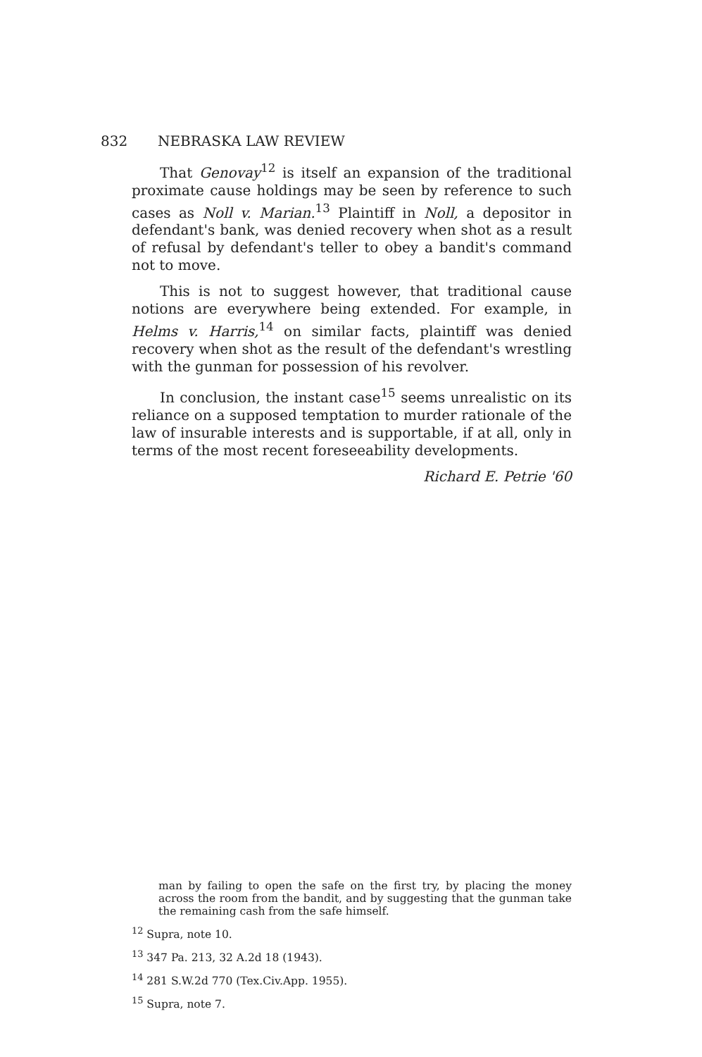832 NEBRASKA LAW REVIEW
That Genovay<sup>12</sup> is itself an expansion of the traditional proximate cause holdings may be seen by reference to such cases as Noll v. Marian.<sup>13</sup> Plaintiff in Noll, a depositor in defendant's bank, was denied recovery when shot as a result of refusal by defendant's teller to obey a bandit's command not to move.
This is not to suggest however, that traditional cause notions are everywhere being extended. For example, in Helms v. Harris,<sup>14</sup> on similar facts, plaintiff was denied recovery when shot as the result of the defendant's wrestling with the gunman for possession of his revolver.
In conclusion, the instant case<sup>15</sup> seems unrealistic on its reliance on a supposed temptation to murder rationale of the law of insurable interests and is supportable, if at all, only in terms of the most recent foreseeability developments.
Richard E. Petrie '60
man by failing to open the safe on the first try, by placing the money across the room from the bandit, and by suggesting that the gunman take the remaining cash from the safe himself.
<sup>12</sup> Supra, note 10.
<sup>13</sup> 347 Pa. 213, 32 A.2d 18 (1943).
<sup>14</sup> 281 S.W.2d 770 (Tex.Civ.App. 1955).
<sup>15</sup> Supra, note 7.